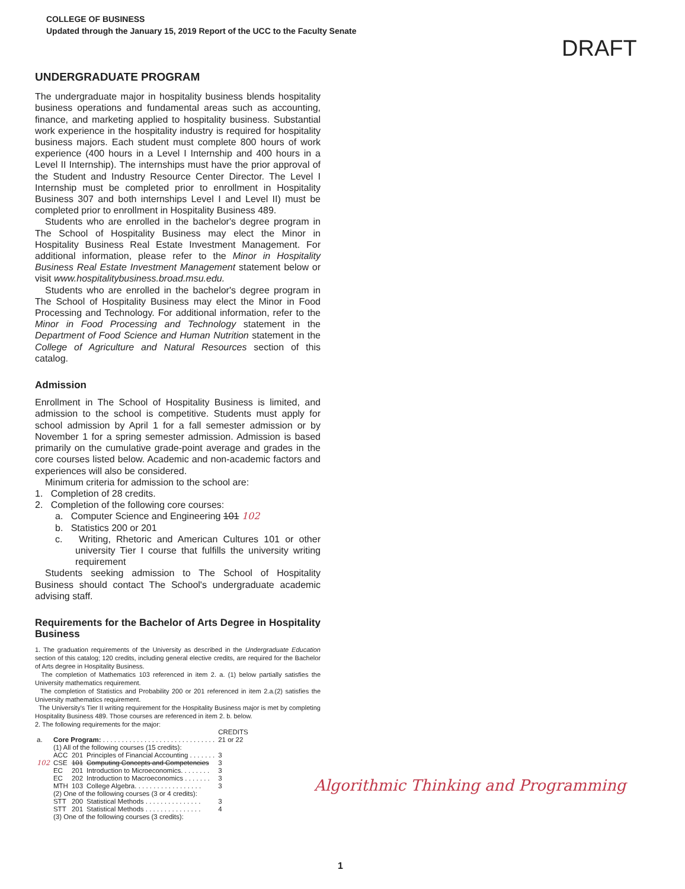COLLEGE OF BUSINESS
Updated through the January 15, 2019 Report of the UCC to the Faculty Senate
DRAFT
UNDERGRADUATE PROGRAM
The undergraduate major in hospitality business blends hospitality business operations and fundamental areas such as accounting, finance, and marketing applied to hospitality business. Substantial work experience in the hospitality industry is required for hospitality business majors. Each student must complete 800 hours of work experience (400 hours in a Level I Internship and 400 hours in a Level II Internship). The internships must have the prior approval of the Student and Industry Resource Center Director. The Level I Internship must be completed prior to enrollment in Hospitality Business 307 and both internships Level I and Level II) must be completed prior to enrollment in Hospitality Business 489.
Students who are enrolled in the bachelor's degree program in The School of Hospitality Business may elect the Minor in Hospitality Business Real Estate Investment Management. For additional information, please refer to the Minor in Hospitality Business Real Estate Investment Management statement below or visit www.hospitalitybusiness.broad.msu.edu.
Students who are enrolled in the bachelor's degree program in The School of Hospitality Business may elect the Minor in Food Processing and Technology. For additional information, refer to the Minor in Food Processing and Technology statement in the Department of Food Science and Human Nutrition statement in the College of Agriculture and Natural Resources section of this catalog.
Admission
Enrollment in The School of Hospitality Business is limited, and admission to the school is competitive. Students must apply for school admission by April 1 for a fall semester admission or by November 1 for a spring semester admission. Admission is based primarily on the cumulative grade-point average and grades in the core courses listed below. Academic and non-academic factors and experiences will also be considered.
Minimum criteria for admission to the school are:
1. Completion of 28 credits.
2. Completion of the following core courses:
a. Computer Science and Engineering 101 102
b. Statistics 200 or 201
c. Writing, Rhetoric and American Cultures 101 or other university Tier I course that fulfills the university writing requirement
Students seeking admission to The School of Hospitality Business should contact The School's undergraduate academic advising staff.
Requirements for the Bachelor of Arts Degree in Hospitality Business
1. The graduation requirements of the University as described in the Undergraduate Education section of this catalog; 120 credits, including general elective credits, are required for the Bachelor of Arts degree in Hospitality Business.
The completion of Mathematics 103 referenced in item 2. a. (1) below partially satisfies the University mathematics requirement.
The completion of Statistics and Probability 200 or 201 referenced in item 2.a.(2) satisfies the University mathematics requirement.
The University's Tier II writing requirement for the Hospitality Business major is met by completing Hospitality Business 489. Those courses are referenced in item 2. b. below.
2. The following requirements for the major:
| | | | | CREDITS |
| a. | Core Program: . . . . . . . . . . . . . . . . . . . . . . . . . . . . . . | | | 21 or 22 |
| | (1) All of the following courses (15 credits): | | | |
| | ACC | 201 | Principles of Financial Accounting . . . . . . . | 3 |
| 102 | CSE | 101 | Computing Concepts and Competencies | 3 |
| | EC | 201 | Introduction to Microeconomics. . . . . . . . | 3 |
| | EC | 202 | Introduction to Macroeconomics . . . . . . . | 3 |
| | MTH | 103 | College Algebra. . . . . . . . . . . . . . . . . . | 3 |
| | (2) One of the following courses (3 or 4 credits): | | | |
| | STT | 200 | Statistical Methods . . . . . . . . . . . . . . . | 3 |
| | STT | 201 | Statistical Methods . . . . . . . . . . . . . . . | 4 |
| | (3) One of the following courses (3 credits): | | | |
Algorithmic Thinking and Programming
1